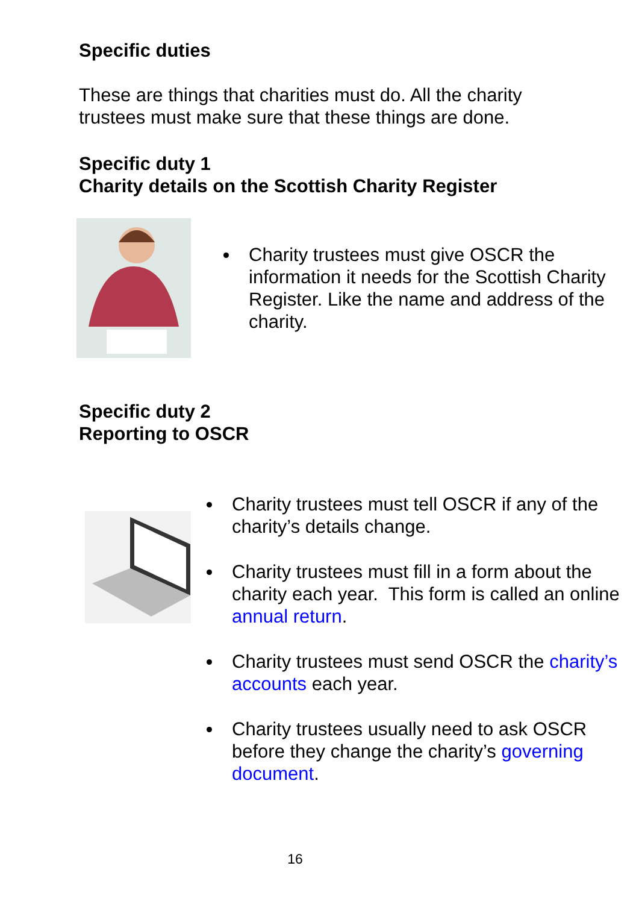Specific duties
These are things that charities must do. All the charity
trustees must make sure that these things are done.
Specific duty 1
Charity details on the Scottish Charity Register
Charity trustees must give OSCR the information it needs for the Scottish Charity Register. Like the name and address of the charity.
Specific duty 2
Reporting to OSCR
Charity trustees must tell OSCR if any of the charity’s details change.
Charity trustees must fill in a form about the charity each year. This form is called an online annual return.
Charity trustees must send OSCR the charity’s accounts each year.
Charity trustees usually need to ask OSCR before they change the charity’s governing document.
16